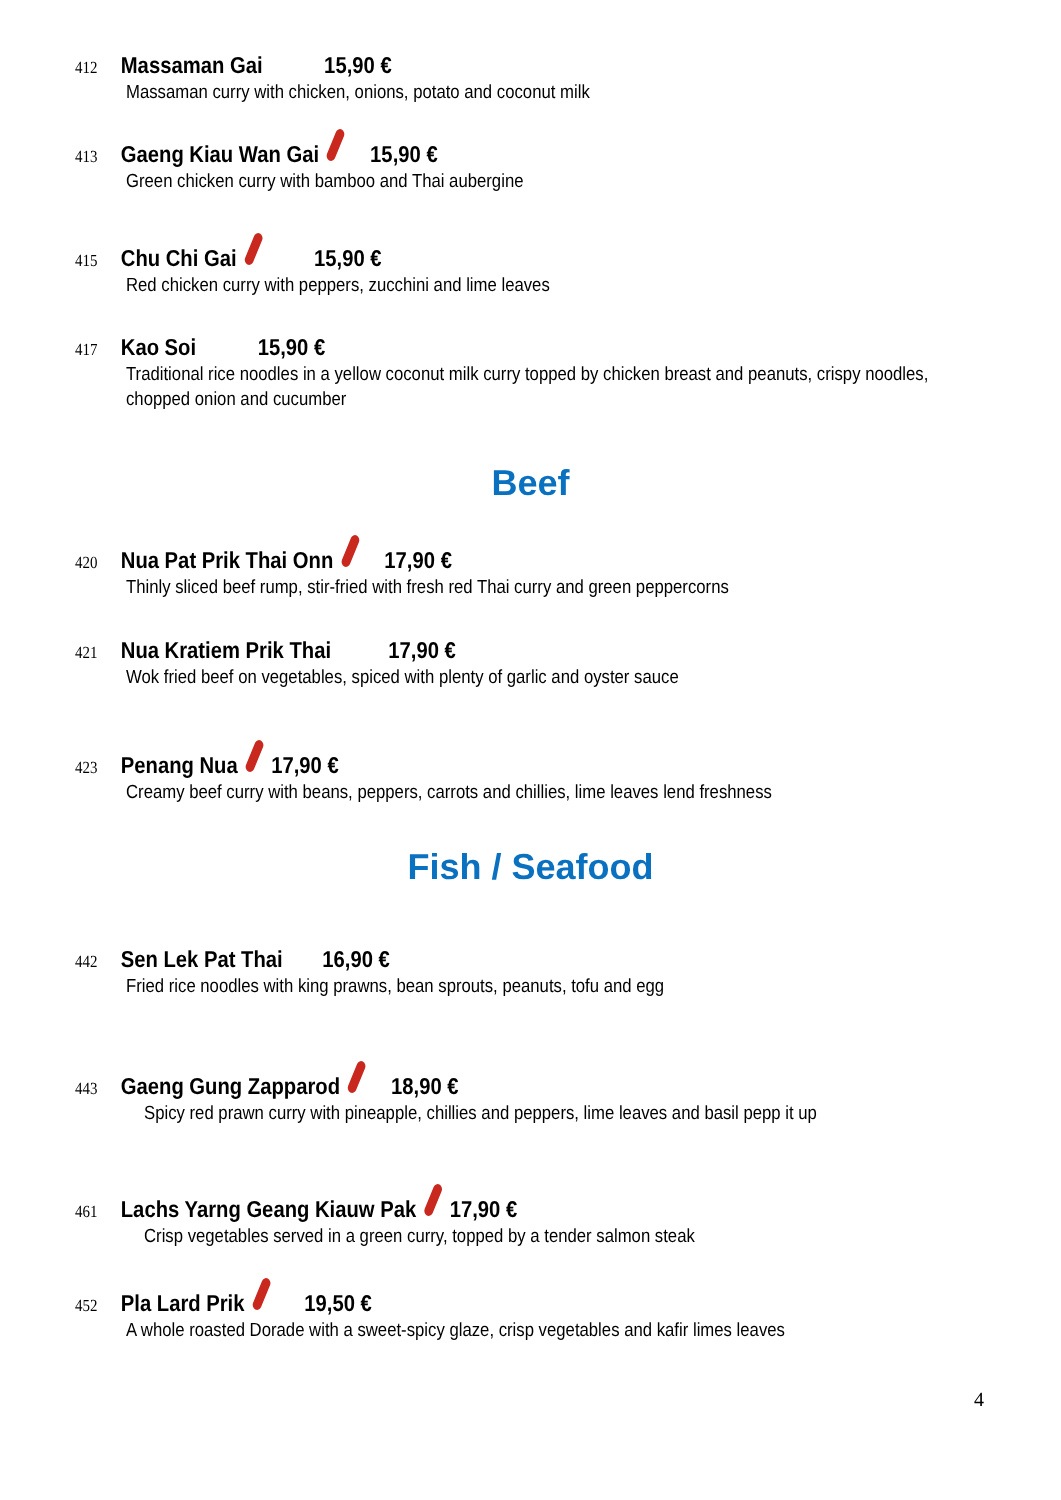412 Massaman Gai 15,90 €
Massaman curry with chicken, onions, potato and coconut milk
413 Gaeng Kiau Wan Gai 15,90 €
Green chicken curry with bamboo and Thai aubergine
415 Chu Chi Gai 15,90 €
Red chicken curry with peppers, zucchini and lime leaves
417 Kao Soi 15,90 €
Traditional rice noodles in a yellow coconut milk curry topped by chicken breast and peanuts, crispy noodles,
chopped onion and cucumber
Beef
420 Nua Pat Prik Thai Onn 17,90 €
Thinly sliced beef rump, stir-fried with fresh red Thai curry and green peppercorns
421 Nua Kratiem Prik Thai 17,90 €
Wok fried beef on vegetables, spiced with plenty of garlic and oyster sauce
423 Penang Nua 17,90 €
Creamy beef curry with beans, peppers, carrots and chillies, lime leaves lend freshness
Fish / Seafood
442 Sen Lek Pat Thai 16,90 €
Fried rice noodles with king prawns, bean sprouts, peanuts, tofu and egg
443 Gaeng Gung Zapparod 18,90 €
Spicy red prawn curry with pineapple, chillies and peppers, lime leaves and basil pepp it up
461 Lachs Yarng Geang Kiauw Pak 17,90 €
Crisp vegetables served in a green curry, topped by a tender salmon steak
452 Pla Lard Prik 19,50 €
A whole roasted Dorade with a sweet-spicy glaze, crisp vegetables and kafir limes leaves
4